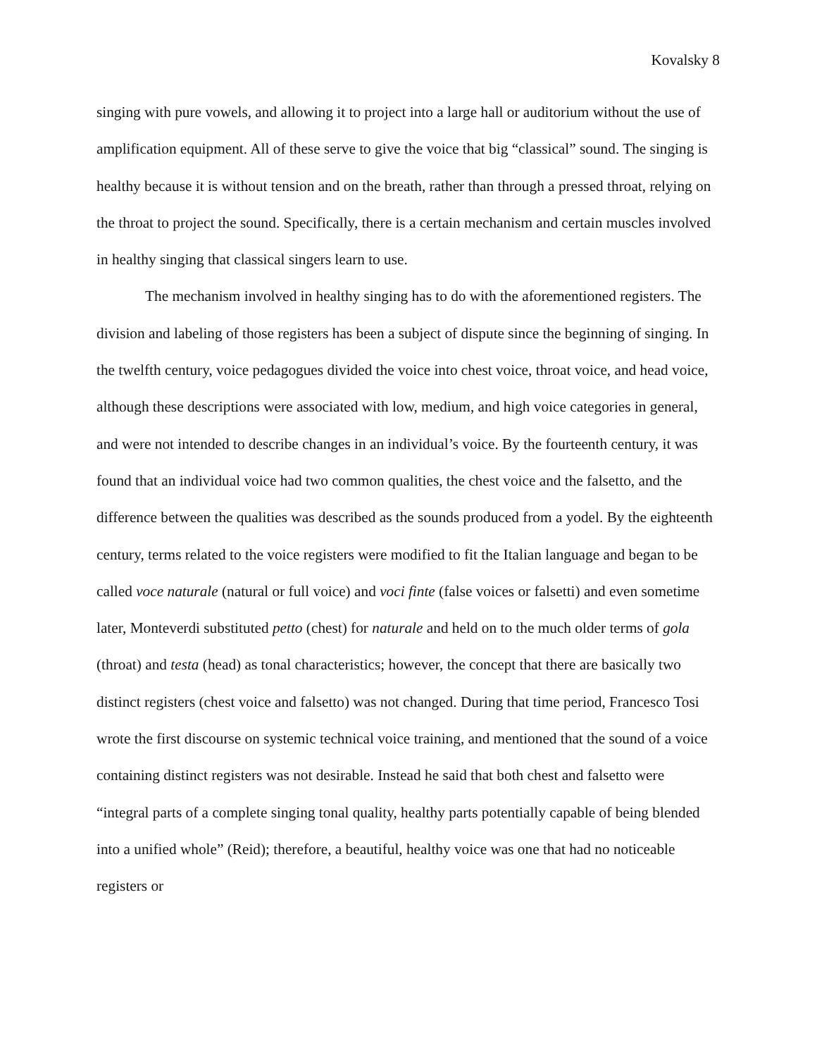Kovalsky 8
singing with pure vowels, and allowing it to project into a large hall or auditorium without the use of amplification equipment. All of these serve to give the voice that big “classical” sound. The singing is healthy because it is without tension and on the breath, rather than through a pressed throat, relying on the throat to project the sound. Specifically, there is a certain mechanism and certain muscles involved in healthy singing that classical singers learn to use.
The mechanism involved in healthy singing has to do with the aforementioned registers. The division and labeling of those registers has been a subject of dispute since the beginning of singing. In the twelfth century, voice pedagogues divided the voice into chest voice, throat voice, and head voice, although these descriptions were associated with low, medium, and high voice categories in general, and were not intended to describe changes in an individual’s voice. By the fourteenth century, it was found that an individual voice had two common qualities, the chest voice and the falsetto, and the difference between the qualities was described as the sounds produced from a yodel. By the eighteenth century, terms related to the voice registers were modified to fit the Italian language and began to be called voce naturale (natural or full voice) and voci finte (false voices or falsetti) and even sometime later, Monteverdi substituted petto (chest) for naturale and held on to the much older terms of gola (throat) and testa (head) as tonal characteristics; however, the concept that there are basically two distinct registers (chest voice and falsetto) was not changed. During that time period, Francesco Tosi wrote the first discourse on systemic technical voice training, and mentioned that the sound of a voice containing distinct registers was not desirable. Instead he said that both chest and falsetto were “integral parts of a complete singing tonal quality, healthy parts potentially capable of being blended into a unified whole” (Reid); therefore, a beautiful, healthy voice was one that had no noticeable registers or